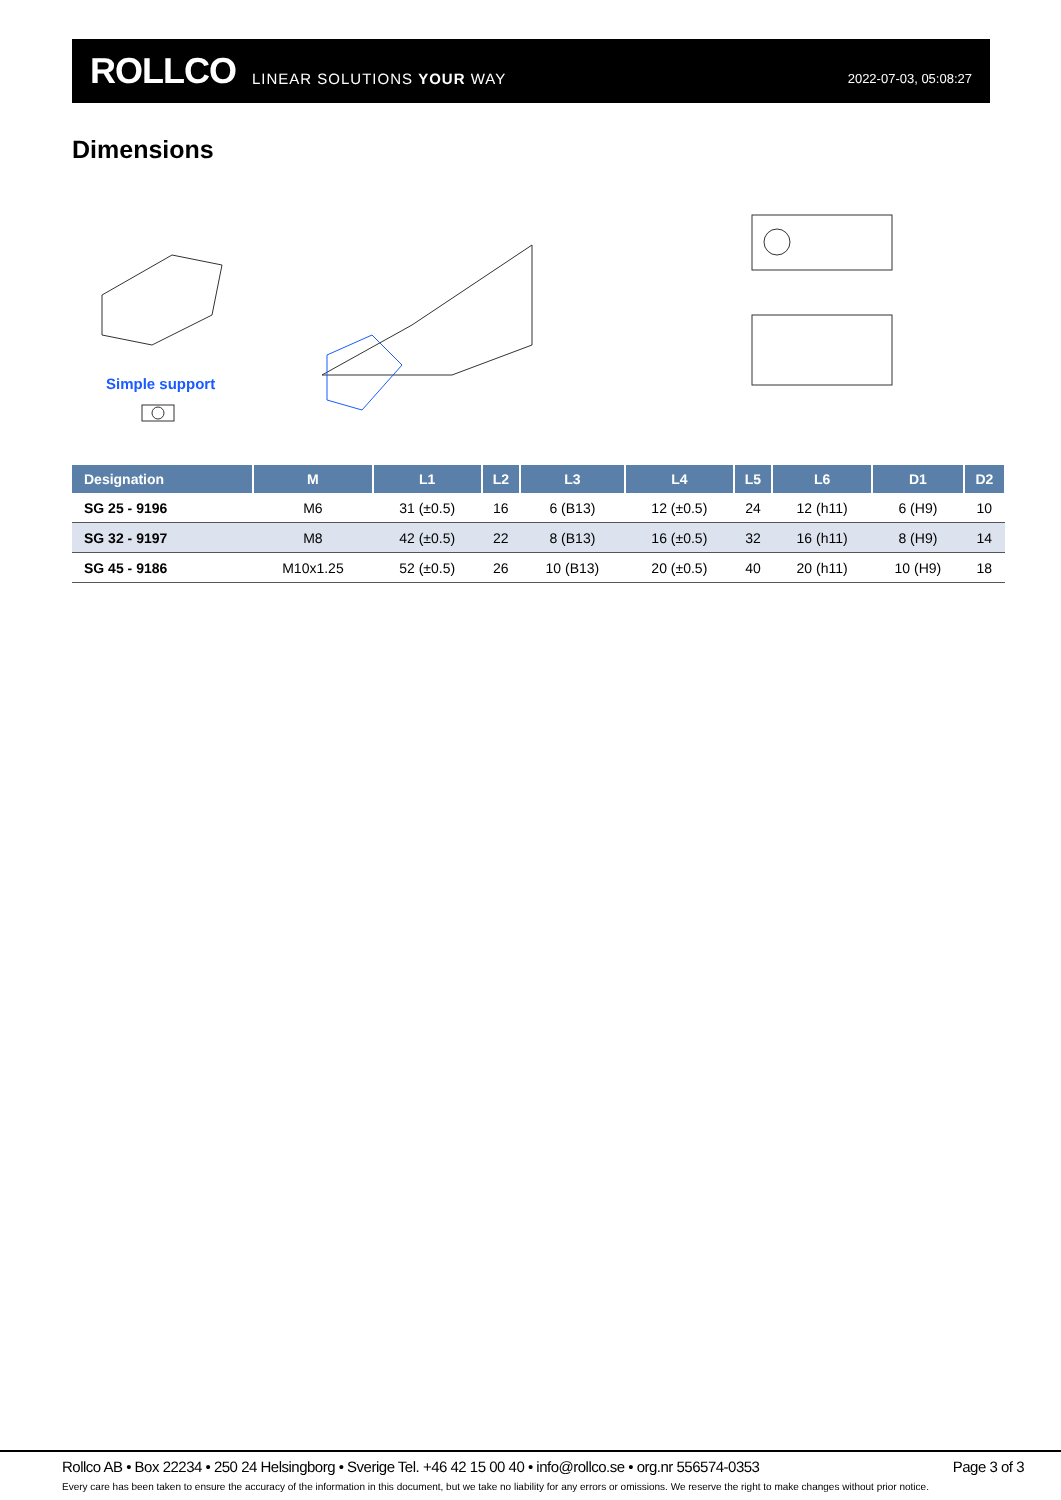ROLLCO LINEAR SOLUTIONS YOUR WAY
2022-07-03, 05:08:27
Dimensions
Simple support
| Designation | M | L1 | L2 | L3 | L4 | L5 | L6 | D1 | D2 |
| --- | --- | --- | --- | --- | --- | --- | --- | --- | --- |
| SG 25 - 9196 | M6 | 31 (±0.5) | 16 | 6 (B13) | 12 (±0.5) | 24 | 12 (h11) | 6 (H9) | 10 |
| SG 32 - 9197 | M8 | 42 (±0.5) | 22 | 8 (B13) | 16 (±0.5) | 32 | 16 (h11) | 8 (H9) | 14 |
| SG 45 - 9186 | M10x1.25 | 52 (±0.5) | 26 | 10 (B13) | 20 (±0.5) | 40 | 20 (h11) | 10 (H9) | 18 |
Rollco AB • Box 22234 • 250 24 Helsingborg • Sverige Tel. +46 42 15 00 40 • info@rollco.se • org.nr 556574-0353 Page 3 of 3
Every care has been taken to ensure the accuracy of the information in this document, but we take no liability for any errors or omissions. We reserve the right to make changes without prior notice.